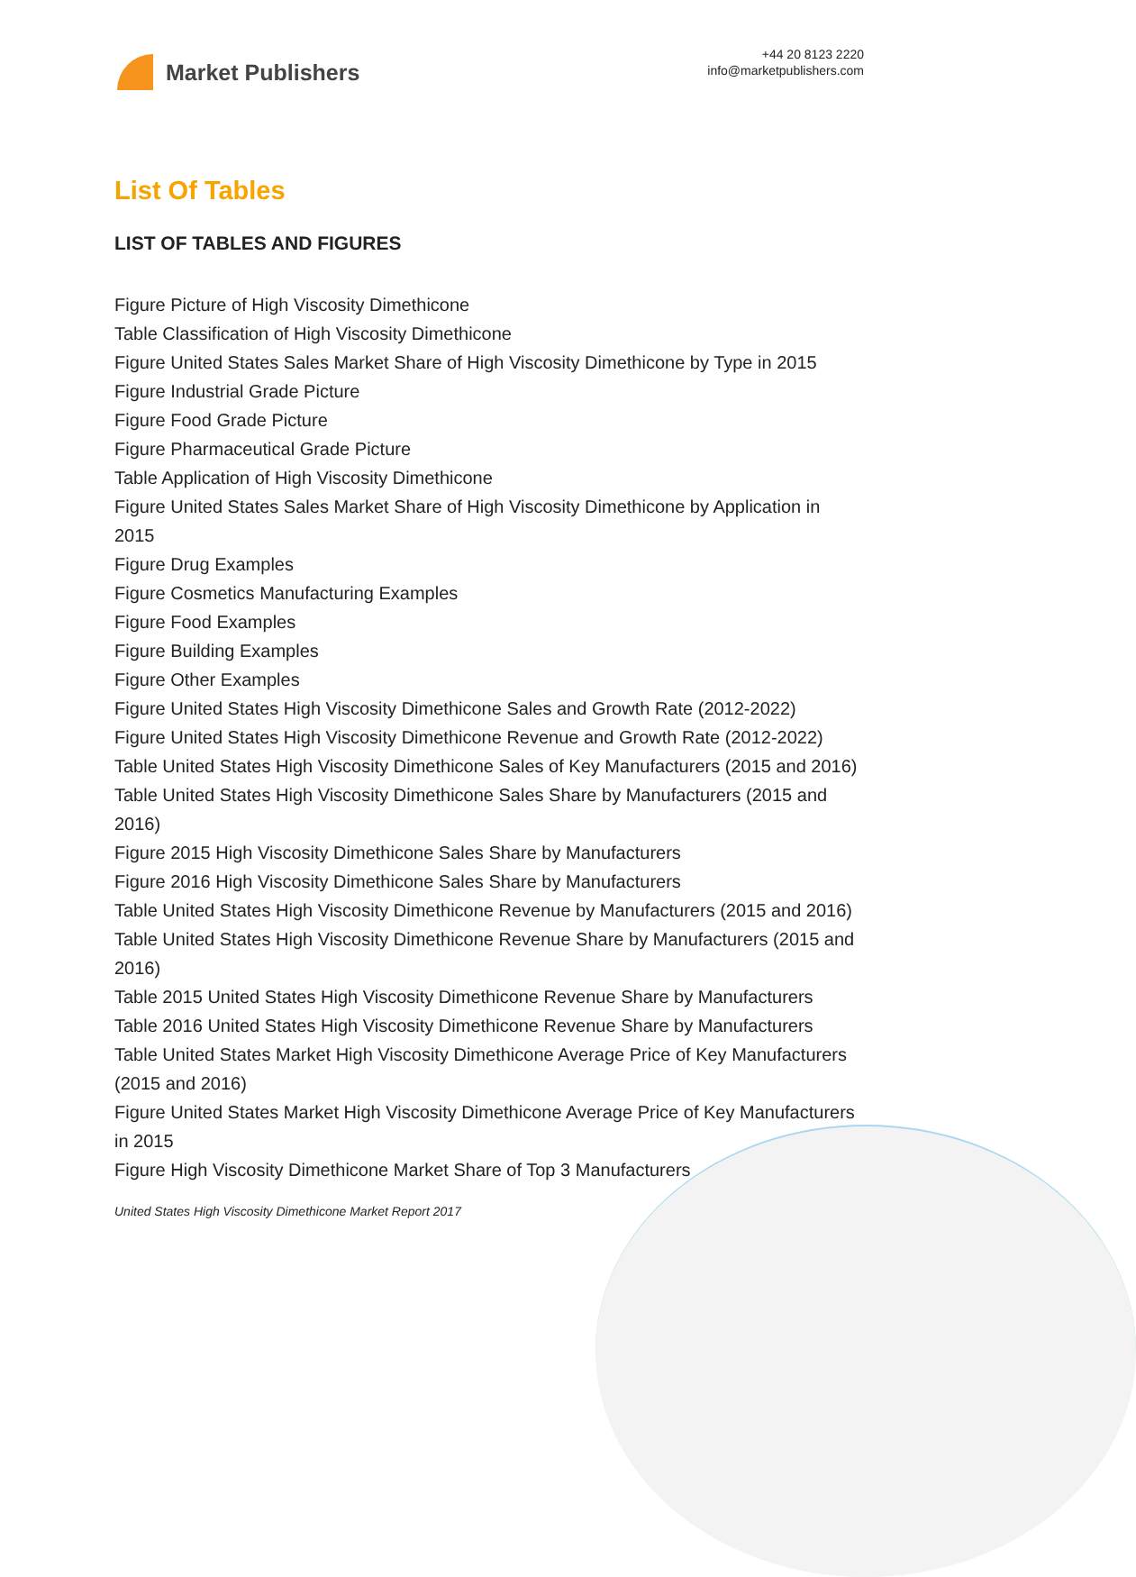Market Publishers
+44 20 8123 2220
info@marketpublishers.com
List Of Tables
LIST OF TABLES AND FIGURES
Figure Picture of High Viscosity Dimethicone
Table Classification of High Viscosity Dimethicone
Figure United States Sales Market Share of High Viscosity Dimethicone by Type in 2015
Figure Industrial Grade Picture
Figure Food Grade Picture
Figure Pharmaceutical Grade Picture
Table Application of High Viscosity Dimethicone
Figure United States Sales Market Share of High Viscosity Dimethicone by Application in 2015
Figure Drug Examples
Figure Cosmetics Manufacturing Examples
Figure Food Examples
Figure Building Examples
Figure Other Examples
Figure United States High Viscosity Dimethicone Sales and Growth Rate (2012-2022)
Figure United States High Viscosity Dimethicone Revenue and Growth Rate (2012-2022)
Table United States High Viscosity Dimethicone Sales of Key Manufacturers (2015 and 2016)
Table United States High Viscosity Dimethicone Sales Share by Manufacturers (2015 and 2016)
Figure 2015 High Viscosity Dimethicone Sales Share by Manufacturers
Figure 2016 High Viscosity Dimethicone Sales Share by Manufacturers
Table United States High Viscosity Dimethicone Revenue by Manufacturers (2015 and 2016)
Table United States High Viscosity Dimethicone Revenue Share by Manufacturers (2015 and 2016)
Table 2015 United States High Viscosity Dimethicone Revenue Share by Manufacturers
Table 2016 United States High Viscosity Dimethicone Revenue Share by Manufacturers
Table United States Market High Viscosity Dimethicone Average Price of Key Manufacturers (2015 and 2016)
Figure United States Market High Viscosity Dimethicone Average Price of Key Manufacturers in 2015
Figure High Viscosity Dimethicone Market Share of Top 3 Manufacturers
United States High Viscosity Dimethicone Market Report 2017